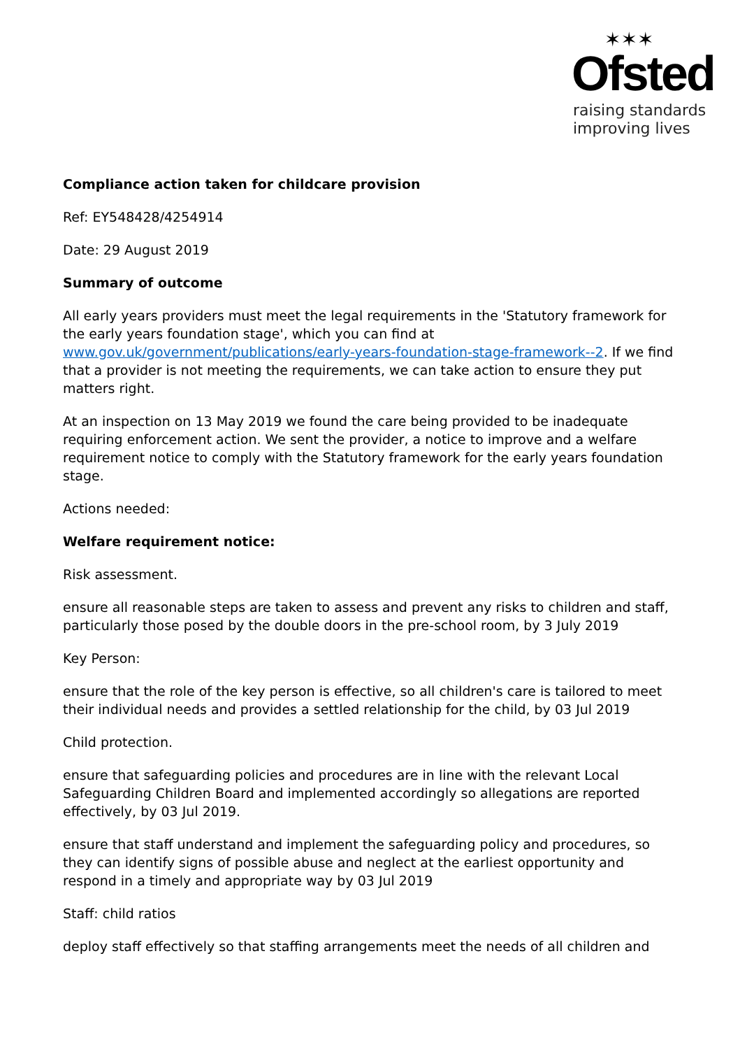✶✶✶
Ofsted
raising standards
improving lives
Compliance action taken for childcare provision
Ref: EY548428/4254914
Date: 29 August 2019
Summary of outcome
All early years providers must meet the legal requirements in the 'Statutory framework for the early years foundation stage', which you can find at www.gov.uk/government/publications/early-years-foundation-stage-framework--2. If we find that a provider is not meeting the requirements, we can take action to ensure they put matters right.
At an inspection on 13 May 2019 we found the care being provided to be inadequate requiring enforcement action. We sent the provider, a notice to improve and a welfare requirement notice to comply with the Statutory framework for the early years foundation stage.
Actions needed:
Welfare requirement notice:
Risk assessment.
ensure all reasonable steps are taken to assess and prevent any risks to children and staff, particularly those posed by the double doors in the pre-school room, by 3 July 2019
Key Person:
ensure that the role of the key person is effective, so all children's care is tailored to meet their individual needs and provides a settled relationship for the child, by 03 Jul 2019
Child protection.
ensure that safeguarding policies and procedures are in line with the relevant Local Safeguarding Children Board and implemented accordingly so allegations are reported effectively, by 03 Jul 2019.
ensure that staff understand and implement the safeguarding policy and procedures, so they can identify signs of possible abuse and neglect at the earliest opportunity and respond in a timely and appropriate way by 03 Jul 2019
Staff: child ratios
deploy staff effectively so that staffing arrangements meet the needs of all children and